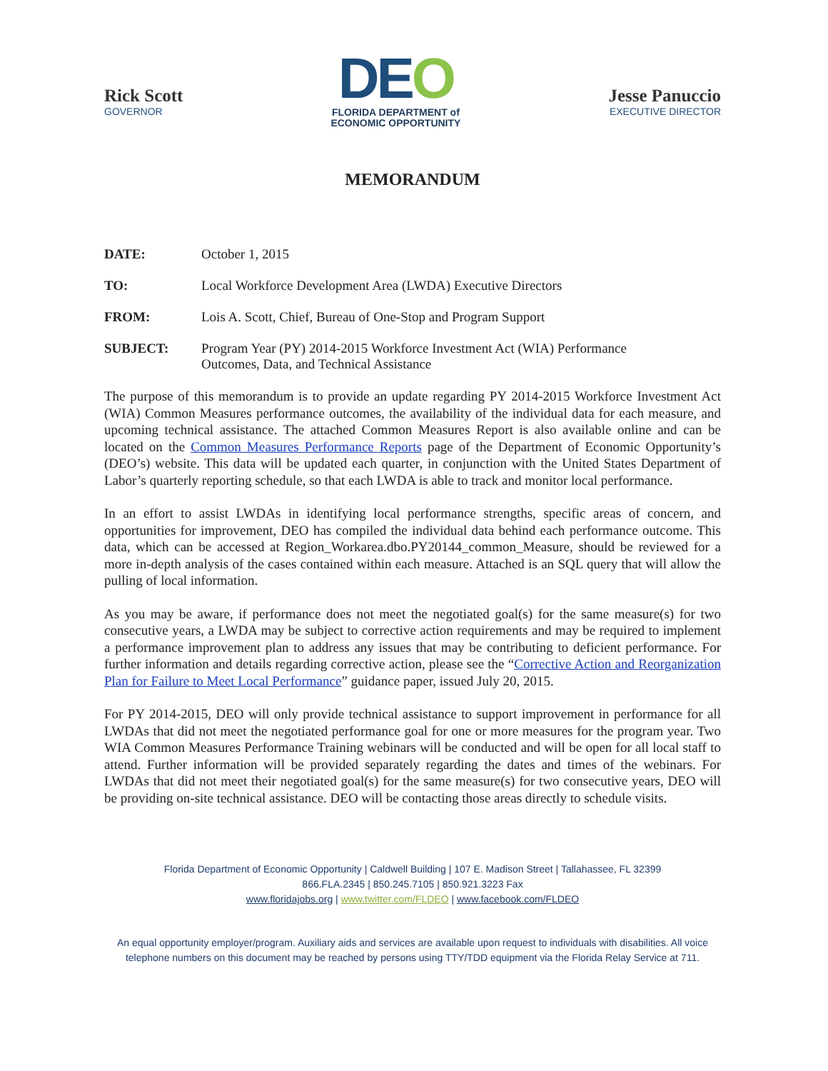Rick Scott
GOVERNOR
DEO
FLORIDA DEPARTMENT of
ECONOMIC OPPORTUNITY
Jesse Panuccio
EXECUTIVE DIRECTOR
MEMORANDUM
DATE: October 1, 2015
TO: Local Workforce Development Area (LWDA) Executive Directors
FROM: Lois A. Scott, Chief, Bureau of One-Stop and Program Support
SUBJECT: Program Year (PY) 2014-2015 Workforce Investment Act (WIA) Performance
Outcomes, Data, and Technical Assistance
The purpose of this memorandum is to provide an update regarding PY 2014-2015 Workforce Investment Act (WIA) Common Measures performance outcomes, the availability of the individual data for each measure, and upcoming technical assistance. The attached Common Measures Report is also available online and can be located on the Common Measures Performance Reports page of the Department of Economic Opportunity’s (DEO’s) website. This data will be updated each quarter, in conjunction with the United States Department of Labor’s quarterly reporting schedule, so that each LWDA is able to track and monitor local performance.
In an effort to assist LWDAs in identifying local performance strengths, specific areas of concern, and opportunities for improvement, DEO has compiled the individual data behind each performance outcome. This data, which can be accessed at Region_Workarea.dbo.PY20144_common_Measure, should be reviewed for a more in-depth analysis of the cases contained within each measure. Attached is an SQL query that will allow the pulling of local information.
As you may be aware, if performance does not meet the negotiated goal(s) for the same measure(s) for two consecutive years, a LWDA may be subject to corrective action requirements and may be required to implement a performance improvement plan to address any issues that may be contributing to deficient performance. For further information and details regarding corrective action, please see the “Corrective Action and Reorganization Plan for Failure to Meet Local Performance” guidance paper, issued July 20, 2015.
For PY 2014-2015, DEO will only provide technical assistance to support improvement in performance for all LWDAs that did not meet the negotiated performance goal for one or more measures for the program year. Two WIA Common Measures Performance Training webinars will be conducted and will be open for all local staff to attend. Further information will be provided separately regarding the dates and times of the webinars. For LWDAs that did not meet their negotiated goal(s) for the same measure(s) for two consecutive years, DEO will be providing on-site technical assistance. DEO will be contacting those areas directly to schedule visits.
Florida Department of Economic Opportunity | Caldwell Building | 107 E. Madison Street | Tallahassee, FL 32399
866.FLA.2345 | 850.245.7105 | 850.921.3223 Fax
www.floridajobs.org | www.twitter.com/FLDEO | www.facebook.com/FLDEO
An equal opportunity employer/program. Auxiliary aids and services are available upon request to individuals with disabilities. All voice telephone numbers on this document may be reached by persons using TTY/TDD equipment via the Florida Relay Service at 711.